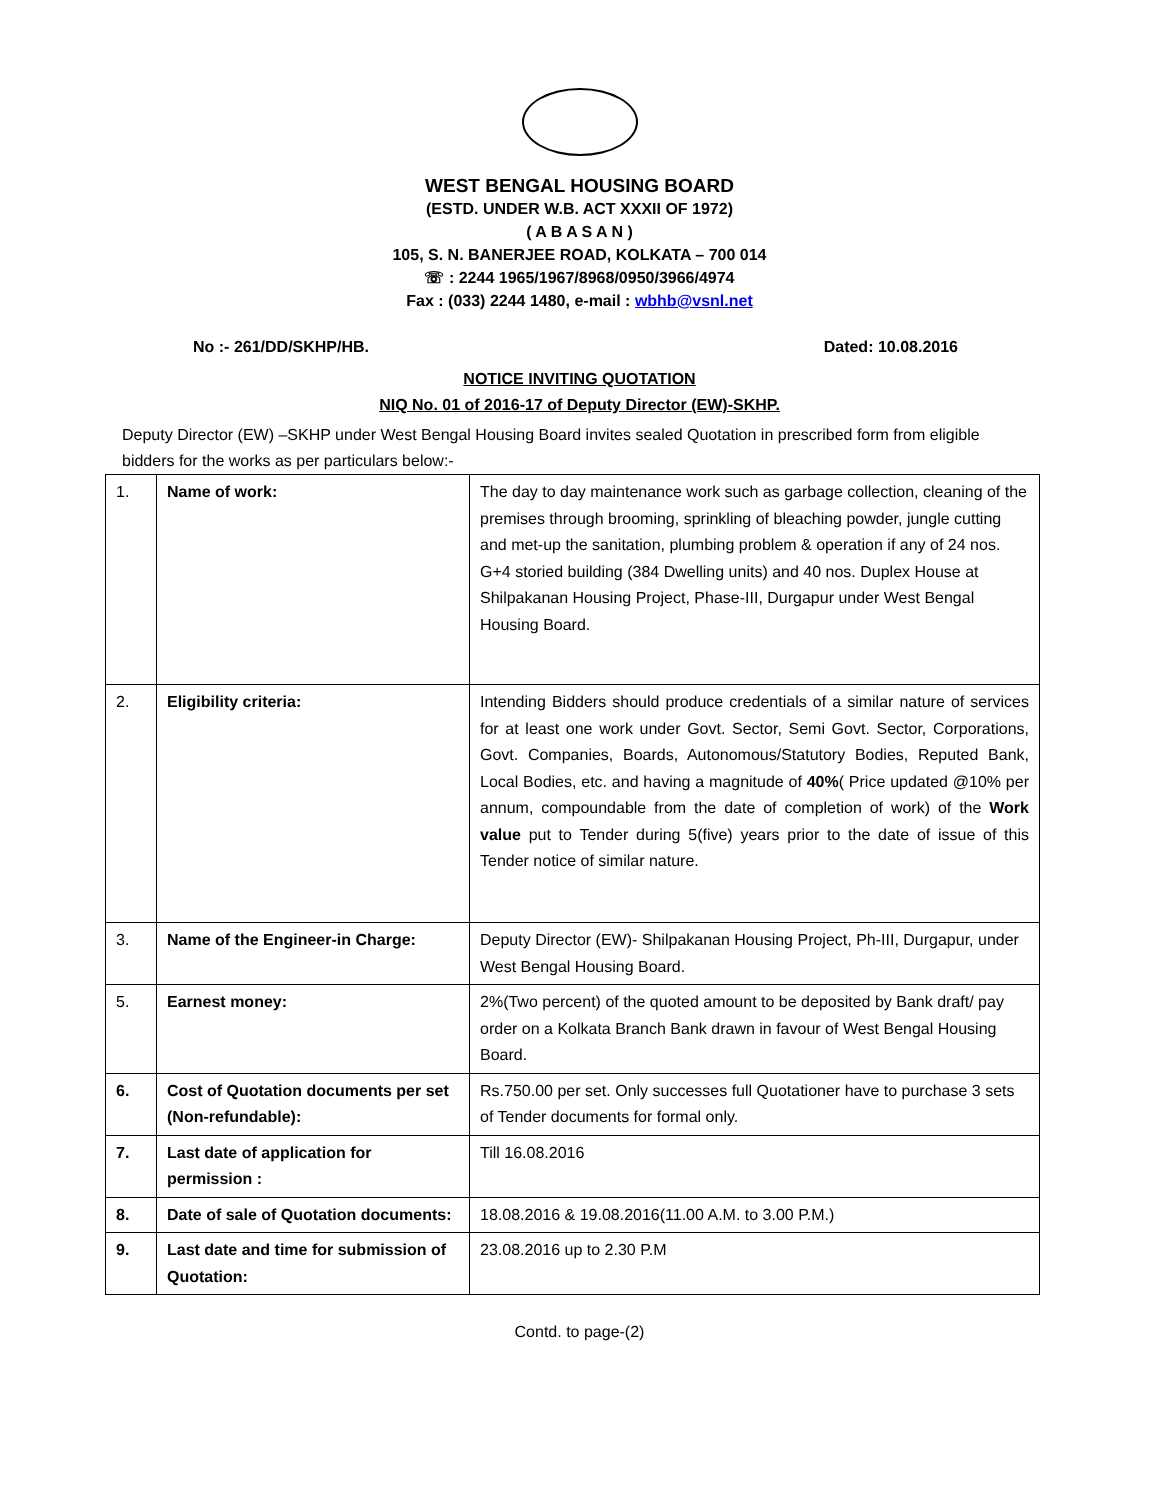WEST BENGAL HOUSING BOARD
(ESTD. UNDER W.B. ACT XXXII OF 1972)
( A B A S A N )
105, S. N. BANERJEE ROAD, KOLKATA – 700 014
☏ : 2244 1965/1967/8968/0950/3966/4974
Fax : (033) 2244 1480, e-mail : wbhb@vsnl.net
No :- 261/DD/SKHP/HB. Dated: 10.08.2016
NOTICE INVITING QUOTATION
NIQ No. 01 of 2016-17 of Deputy Director (EW)-SKHP.
Deputy Director (EW) –SKHP under West Bengal Housing Board invites sealed Quotation in prescribed form from eligible bidders for the works as per particulars below:-
| 1. | Name of work: | The day to day maintenance work such as garbage collection, cleaning of the premises through brooming, sprinkling of bleaching powder, jungle cutting and met-up the sanitation, plumbing problem & operation if any of 24 nos. G+4 storied building (384 Dwelling units) and 40 nos. Duplex House at Shilpakanan Housing Project, Phase-III, Durgapur under West Bengal Housing Board. |
| 2. | Eligibility criteria: | Intending Bidders should produce credentials of a similar nature of services for at least one work under Govt. Sector, Semi Govt. Sector, Corporations, Govt. Companies, Boards, Autonomous/Statutory Bodies, Reputed Bank, Local Bodies, etc. and having a magnitude of 40% ( Price updated @10% per annum, compoundable from the date of completion of work) of the Work value put to Tender during 5(five) years prior to the date of issue of this Tender notice of similar nature. |
| 3. | Name of the Engineer-in Charge: | Deputy Director (EW)- Shilpakanan Housing Project, Ph-III, Durgapur, under West Bengal Housing Board. |
| 5. | Earnest money: | 2%(Two percent) of the quoted amount to be deposited by Bank draft/ pay order on a Kolkata Branch Bank drawn in favour of West Bengal Housing Board. |
| 6. | Cost of Quotation documents per set (Non-refundable): | Rs.750.00 per set. Only successes full Quotationer have to purchase 3 sets of Tender documents for formal only. |
| 7. | Last date of application for permission : | Till 16.08.2016 |
| 8. | Date of sale of Quotation documents: | 18.08.2016 & 19.08.2016(11.00 A.M. to 3.00 P.M.) |
| 9. | Last date and time for submission of Quotation: | 23.08.2016 up to 2.30 P.M |
Contd. to page-(2)